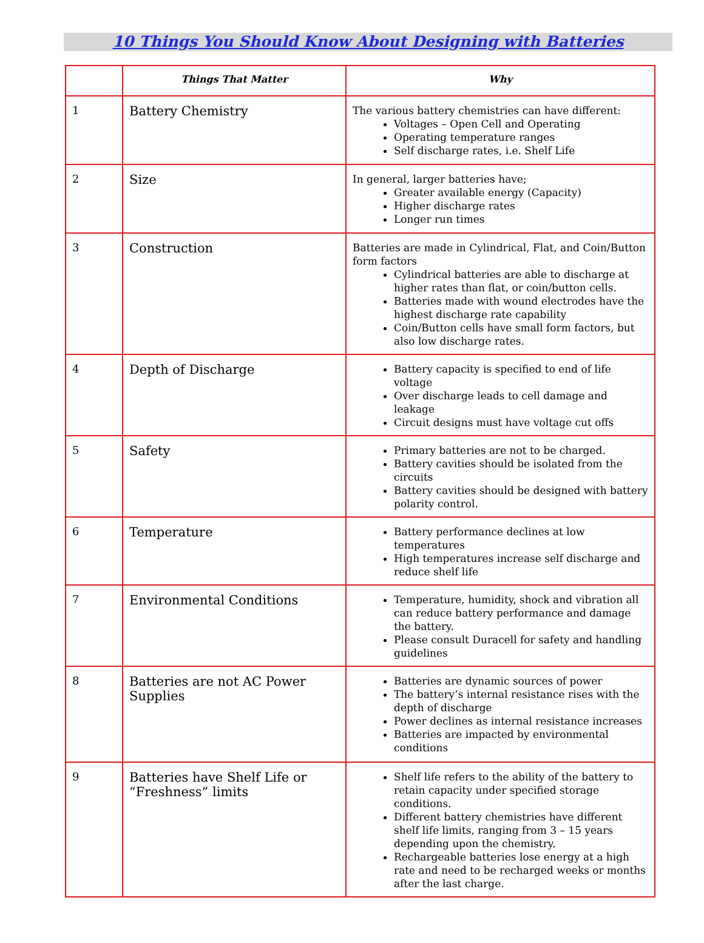10 Things You Should Know About Designing with Batteries
| | Things That Matter | Why |
| --- | --- | --- |
| 1 | Battery Chemistry | The various battery chemistries can have different: Voltages – Open Cell and Operating Operating temperature ranges Self discharge rates, i.e. Shelf Life |
| 2 | Size | In general, larger batteries have; Greater available energy (Capacity) Higher discharge rates Longer run times |
| 3 | Construction | Batteries are made in Cylindrical, Flat, and Coin/Button form factors Cylindrical batteries are able to discharge at higher rates than flat, or coin/button cells. Batteries made with wound electrodes have the highest discharge rate capability Coin/Button cells have small form factors, but also low discharge rates. |
| 4 | Depth of Discharge | Battery capacity is specified to end of life voltage Over discharge leads to cell damage and leakage Circuit designs must have voltage cut offs |
| 5 | Safety | Primary batteries are not to be charged. Battery cavities should be isolated from the circuits Battery cavities should be designed with battery polarity control. |
| 6 | Temperature | Battery performance declines at low temperatures High temperatures increase self discharge and reduce shelf life |
| 7 | Environmental Conditions | Temperature, humidity, shock and vibration all can reduce battery performance and damage the battery. Please consult Duracell for safety and handling guidelines |
| 8 | Batteries are not AC Power Supplies | Batteries are dynamic sources of power The battery’s internal resistance rises with the depth of discharge Power declines as internal resistance increases Batteries are impacted by environmental conditions |
| 9 | Batteries have Shelf Life or “Freshness” limits | Shelf life refers to the ability of the battery to retain capacity under specified storage conditions. Different battery chemistries have different shelf life limits, ranging from 3 – 15 years depending upon the chemistry. Rechargeable batteries lose energy at a high rate and need to be recharged weeks or months after the last charge. |